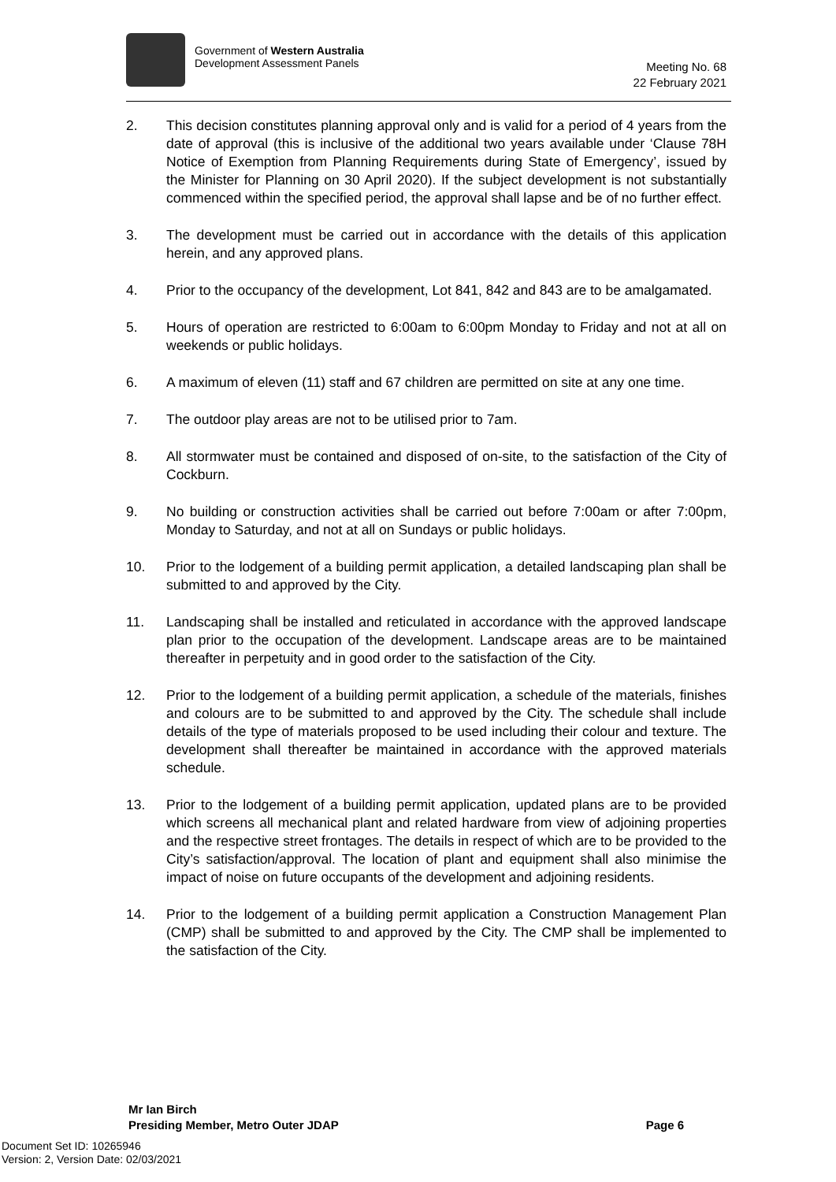Government of Western Australia
Development Assessment Panels
Meeting No. 68
22 February 2021
2. This decision constitutes planning approval only and is valid for a period of 4 years from the date of approval (this is inclusive of the additional two years available under ‘Clause 78H Notice of Exemption from Planning Requirements during State of Emergency’, issued by the Minister for Planning on 30 April 2020). If the subject development is not substantially commenced within the specified period, the approval shall lapse and be of no further effect.
3. The development must be carried out in accordance with the details of this application herein, and any approved plans.
4. Prior to the occupancy of the development, Lot 841, 842 and 843 are to be amalgamated.
5. Hours of operation are restricted to 6:00am to 6:00pm Monday to Friday and not at all on weekends or public holidays.
6. A maximum of eleven (11) staff and 67 children are permitted on site at any one time.
7. The outdoor play areas are not to be utilised prior to 7am.
8. All stormwater must be contained and disposed of on-site, to the satisfaction of the City of Cockburn.
9. No building or construction activities shall be carried out before 7:00am or after 7:00pm, Monday to Saturday, and not at all on Sundays or public holidays.
10. Prior to the lodgement of a building permit application, a detailed landscaping plan shall be submitted to and approved by the City.
11. Landscaping shall be installed and reticulated in accordance with the approved landscape plan prior to the occupation of the development. Landscape areas are to be maintained thereafter in perpetuity and in good order to the satisfaction of the City.
12. Prior to the lodgement of a building permit application, a schedule of the materials, finishes and colours are to be submitted to and approved by the City. The schedule shall include details of the type of materials proposed to be used including their colour and texture. The development shall thereafter be maintained in accordance with the approved materials schedule.
13. Prior to the lodgement of a building permit application, updated plans are to be provided which screens all mechanical plant and related hardware from view of adjoining properties and the respective street frontages. The details in respect of which are to be provided to the City’s satisfaction/approval. The location of plant and equipment shall also minimise the impact of noise on future occupants of the development and adjoining residents.
14. Prior to the lodgement of a building permit application a Construction Management Plan (CMP) shall be submitted to and approved by the City. The CMP shall be implemented to the satisfaction of the City.
Mr Ian Birch
Presiding Member, Metro Outer JDAP Page 6
Document Set ID: 10265946
Version: 2, Version Date: 02/03/2021